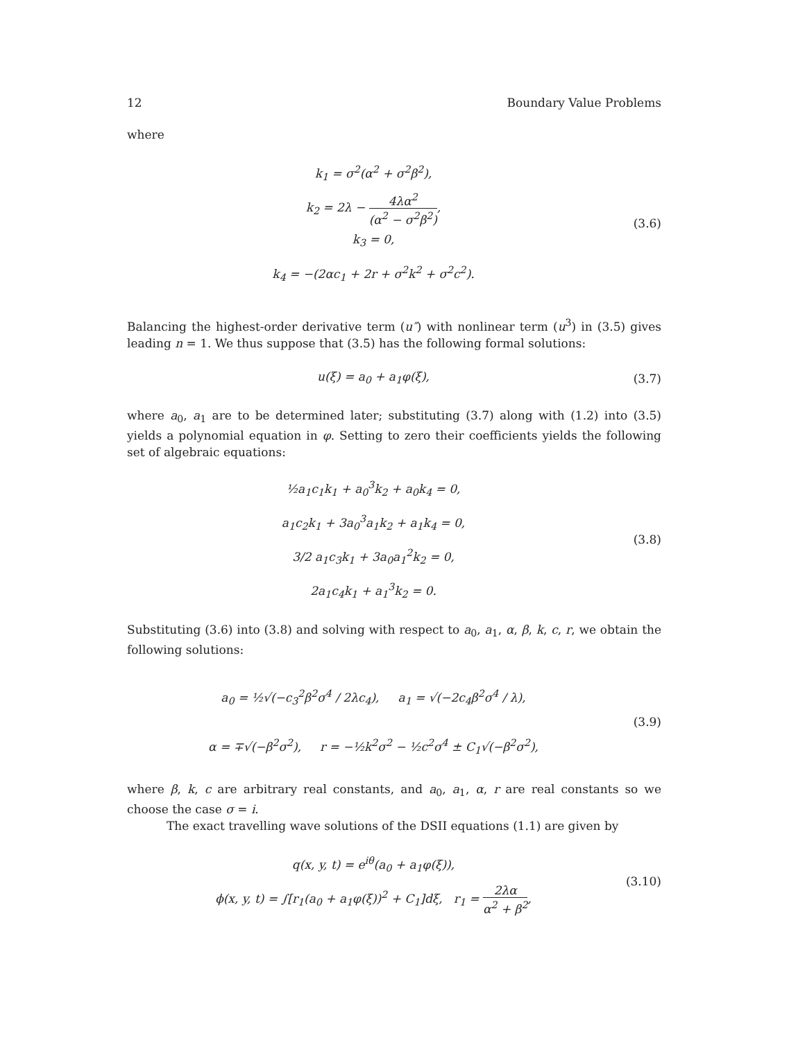12 Boundary Value Problems
where
k<sub>1</sub> = σ<sup>2</sup>(α<sup>2</sup> + σ<sup>2</sup>β<sup>2</sup>),
k<sub>2</sub> = 2λ − 4λα<sup>2</sup> (α<sup>2</sup> − σ<sup>2</sup>β<sup>2</sup>),
k<sub>3</sub> = 0,
k<sub>4</sub> = −(2αc<sub>1</sub> + 2r + σ<sup>2</sup>k<sup>2</sup> + σ<sup>2</sup>c<sup>2</sup>).
(3.6)
Balancing the highest-order derivative term (u″) with nonlinear term (u<sup>3</sup>) in (3.5) gives leading n = 1. We thus suppose that (3.5) has the following formal solutions:
u(ξ) = a<sub>0</sub> + a<sub>1</sub>φ(ξ),
(3.7)
where a<sub>0</sub>, a<sub>1</sub> are to be determined later; substituting (3.7) along with (1.2) into (3.5) yields a polynomial equation in φ. Setting to zero their coefficients yields the following set of algebraic equations:
½a<sub>1</sub>c<sub>1</sub>k<sub>1</sub> + a<sub>0</sub><sup>3</sup>k<sub>2</sub> + a<sub>0</sub>k<sub>4</sub> = 0,
a<sub>1</sub>c<sub>2</sub>k<sub>1</sub> + 3a<sub>0</sub><sup>3</sup>a<sub>1</sub>k<sub>2</sub> + a<sub>1</sub>k<sub>4</sub> = 0,
3/2 a<sub>1</sub>c<sub>3</sub>k<sub>1</sub> + 3a<sub>0</sub>a<sub>1</sub><sup>2</sup>k<sub>2</sub> = 0,
2a<sub>1</sub>c<sub>4</sub>k<sub>1</sub> + a<sub>1</sub><sup>3</sup>k<sub>2</sub> = 0.
(3.8)
Substituting (3.6) into (3.8) and solving with respect to a<sub>0</sub>, a<sub>1</sub>, α, β, k, c, r, we obtain the following solutions:
a<sub>0</sub> = ½√(−c<sub>3</sub><sup>2</sup>β<sup>2</sup>σ<sup>4</sup> / 2λc<sub>4</sub>), a<sub>1</sub> = √(−2c<sub>4</sub>β<sup>2</sup>σ<sup>4</sup> / λ),
α = ∓√(−β<sup>2</sup>σ<sup>2</sup>), r = −½k<sup>2</sup>σ<sup>2</sup> − ½c<sup>2</sup>σ<sup>4</sup> ± C<sub>1</sub>√(−β<sup>2</sup>σ<sup>2</sup>),
(3.9)
where β, k, c are arbitrary real constants, and a<sub>0</sub>, a<sub>1</sub>, α, r are real constants so we choose the case σ = i.
The exact travelling wave solutions of the DSII equations (1.1) are given by
q(x, y, t) = e<sup>iθ</sup>(a<sub>0</sub> + a<sub>1</sub>φ(ξ)),
ϕ(x, y, t) = ∫[r<sub>1</sub>(a<sub>0</sub> + a<sub>1</sub>φ(ξ))<sup>2</sup> + C<sub>1</sub>]dξ, r<sub>1</sub> = 2λα α<sup>2</sup> + β<sup>2</sup>,
(3.10)